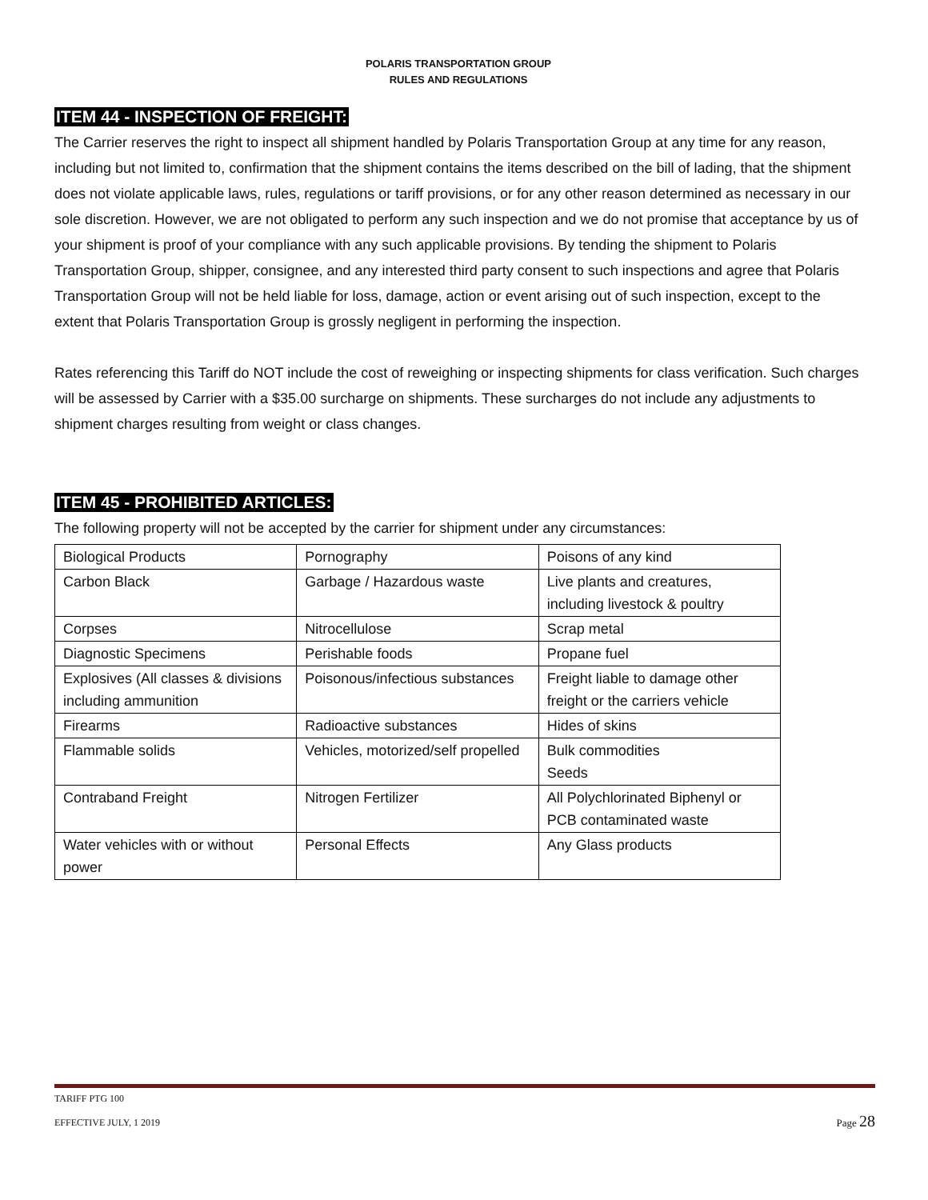POLARIS TRANSPORTATION GROUP
RULES AND REGULATIONS
ITEM 44 - INSPECTION OF FREIGHT:
The Carrier reserves the right to inspect all shipment handled by Polaris Transportation Group at any time for any reason, including but not limited to, confirmation that the shipment contains the items described on the bill of lading, that the shipment does not violate applicable laws, rules, regulations or tariff provisions, or for any other reason determined as necessary in our sole discretion. However, we are not obligated to perform any such inspection and we do not promise that acceptance by us of your shipment is proof of your compliance with any such applicable provisions. By tending the shipment to Polaris Transportation Group, shipper, consignee, and any interested third party consent to such inspections and agree that Polaris Transportation Group will not be held liable for loss, damage, action or event arising out of such inspection, except to the extent that Polaris Transportation Group is grossly negligent in performing the inspection.
Rates referencing this Tariff do NOT include the cost of reweighing or inspecting shipments for class verification. Such charges will be assessed by Carrier with a $35.00 surcharge on shipments. These surcharges do not include any adjustments to shipment charges resulting from weight or class changes.
ITEM 45 - PROHIBITED ARTICLES:
The following property will not be accepted by the carrier for shipment under any circumstances:
| Biological Products | Pornography | Poisons of any kind |
| Carbon Black | Garbage / Hazardous waste | Live plants and creatures, including livestock & poultry |
| Corpses | Nitrocellulose | Scrap metal |
| Diagnostic Specimens | Perishable foods | Propane fuel |
| Explosives (All classes & divisions including ammunition | Poisonous/infectious substances | Freight liable to damage other freight or the carriers vehicle |
| Firearms | Radioactive substances | Hides of skins |
| Flammable solids | Vehicles, motorized/self propelled | Bulk commodities Seeds |
| Contraband Freight | Nitrogen Fertilizer | All Polychlorinated Biphenyl or PCB contaminated waste |
| Water vehicles with or without power | Personal Effects | Any Glass products |
TARIFF PTG 100
EFFECTIVE JULY, 1 2019
Page 28